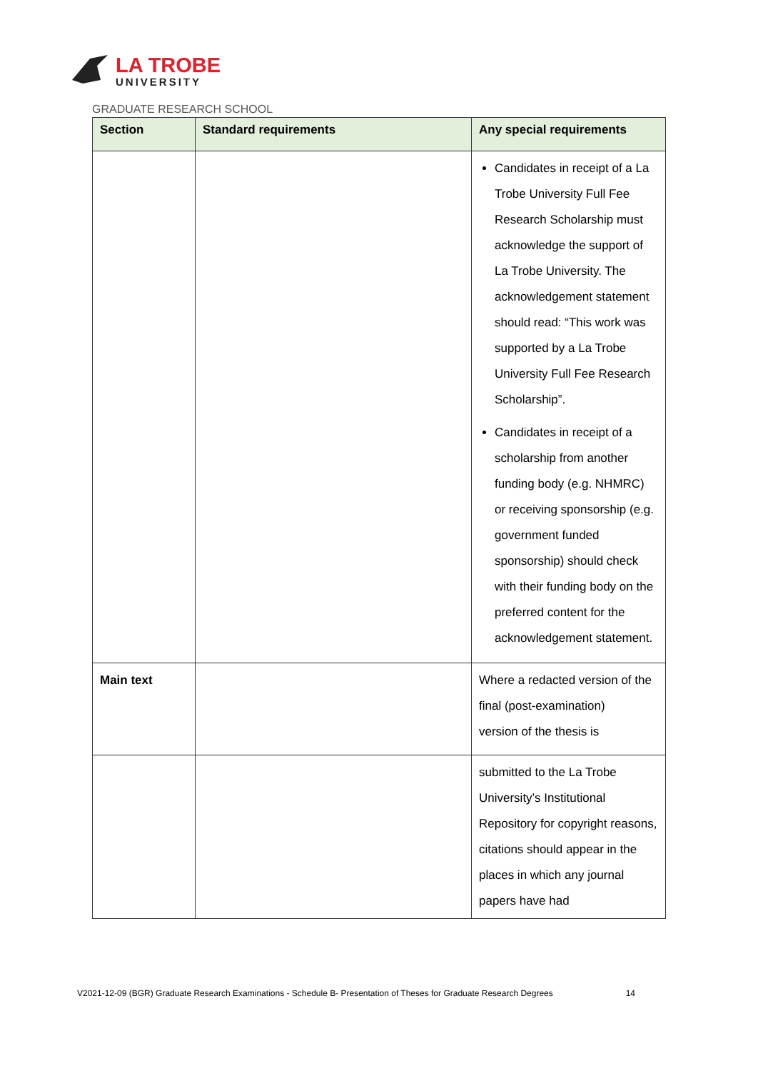LA TROBE
UNIVERSITY
GRADUATE RESEARCH SCHOOL
| Section | Standard requirements | Any special requirements |
| --- | --- | --- |
| | | Candidates in receipt of a La Trobe University Full Fee Research Scholarship must acknowledge the support of La Trobe University. The acknowledgement statement should read: “This work was supported by a La Trobe University Full Fee Research Scholarship”. Candidates in receipt of a scholarship from another funding body (e.g. NHMRC) or receiving sponsorship (e.g. government funded sponsorship) should check with their funding body on the preferred content for the acknowledgement statement. |
| Main text | | Where a redacted version of the final (post-examination) version of the thesis is |
| | | submitted to the La Trobe University’s Institutional Repository for copyright reasons, citations should appear in the places in which any journal papers have had |
V2021-12-09 (BGR) Graduate Research Examinations - Schedule B- Presentation of Theses for Graduate Research Degrees 14